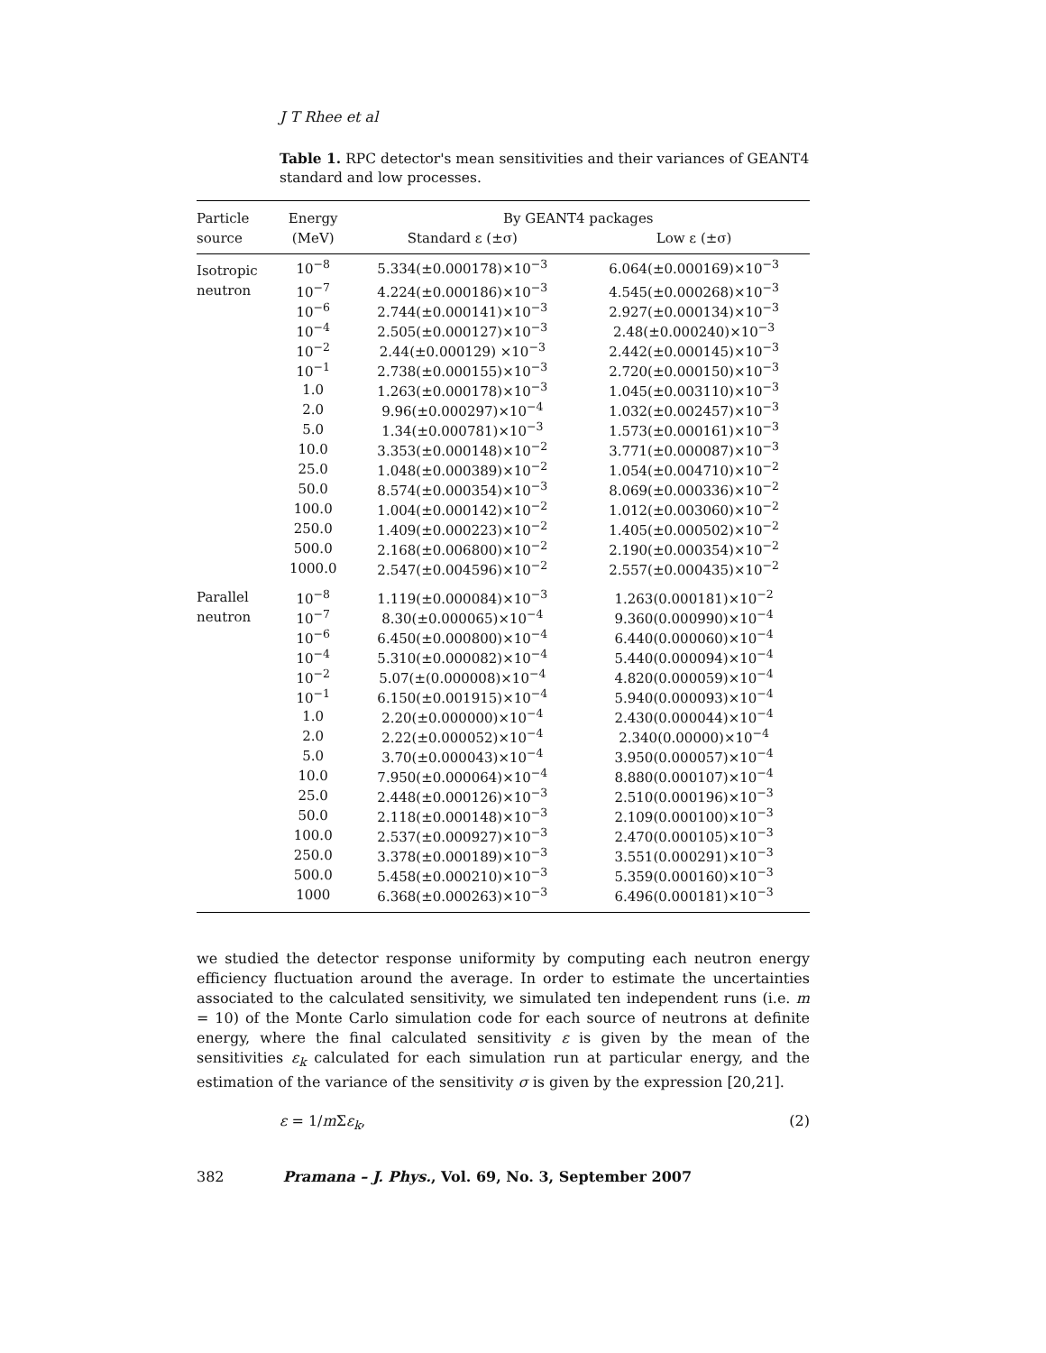J T Rhee et al
Table 1. RPC detector's mean sensitivities and their variances of GEANT4 standard and low processes.
| Particle | Energy | By GEANT4 packages | |
| --- | --- | --- | --- |
| source | (MeV) | Standard ε (±σ) | Low ε (±σ) |
| Isotropic | 10<sup>−8</sup> | 5.334(±0.000178)×10<sup>−3</sup> | 6.064(±0.000169)×10<sup>−3</sup> |
| neutron | 10<sup>−7</sup> | 4.224(±0.000186)×10<sup>−3</sup> | 4.545(±0.000268)×10<sup>−3</sup> |
| | 10<sup>−6</sup> | 2.744(±0.000141)×10<sup>−3</sup> | 2.927(±0.000134)×10<sup>−3</sup> |
| | 10<sup>−4</sup> | 2.505(±0.000127)×10<sup>−3</sup> | 2.48(±0.000240)×10<sup>−3</sup> |
| | 10<sup>−2</sup> | 2.44(±0.000129) ×10<sup>−3</sup> | 2.442(±0.000145)×10<sup>−3</sup> |
| | 10<sup>−1</sup> | 2.738(±0.000155)×10<sup>−3</sup> | 2.720(±0.000150)×10<sup>−3</sup> |
| | 1.0 | 1.263(±0.000178)×10<sup>−3</sup> | 1.045(±0.003110)×10<sup>−3</sup> |
| | 2.0 | 9.96(±0.000297)×10<sup>−4</sup> | 1.032(±0.002457)×10<sup>−3</sup> |
| | 5.0 | 1.34(±0.000781)×10<sup>−3</sup> | 1.573(±0.000161)×10<sup>−3</sup> |
| | 10.0 | 3.353(±0.000148)×10<sup>−2</sup> | 3.771(±0.000087)×10<sup>−3</sup> |
| | 25.0 | 1.048(±0.000389)×10<sup>−2</sup> | 1.054(±0.004710)×10<sup>−2</sup> |
| | 50.0 | 8.574(±0.000354)×10<sup>−3</sup> | 8.069(±0.000336)×10<sup>−2</sup> |
| | 100.0 | 1.004(±0.000142)×10<sup>−2</sup> | 1.012(±0.003060)×10<sup>−2</sup> |
| | 250.0 | 1.409(±0.000223)×10<sup>−2</sup> | 1.405(±0.000502)×10<sup>−2</sup> |
| | 500.0 | 2.168(±0.006800)×10<sup>−2</sup> | 2.190(±0.000354)×10<sup>−2</sup> |
| | 1000.0 | 2.547(±0.004596)×10<sup>−2</sup> | 2.557(±0.000435)×10<sup>−2</sup> |
| Parallel | 10<sup>−8</sup> | 1.119(±0.000084)×10<sup>−3</sup> | 1.263(0.000181)×10<sup>−2</sup> |
| neutron | 10<sup>−7</sup> | 8.30(±0.000065)×10<sup>−4</sup> | 9.360(0.000990)×10<sup>−4</sup> |
| | 10<sup>−6</sup> | 6.450(±0.000800)×10<sup>−4</sup> | 6.440(0.000060)×10<sup>−4</sup> |
| | 10<sup>−4</sup> | 5.310(±0.000082)×10<sup>−4</sup> | 5.440(0.000094)×10<sup>−4</sup> |
| | 10<sup>−2</sup> | 5.07(±(0.000008)×10<sup>−4</sup> | 4.820(0.000059)×10<sup>−4</sup> |
| | 10<sup>−1</sup> | 6.150(±0.001915)×10<sup>−4</sup> | 5.940(0.000093)×10<sup>−4</sup> |
| | 1.0 | 2.20(±0.000000)×10<sup>−4</sup> | 2.430(0.000044)×10<sup>−4</sup> |
| | 2.0 | 2.22(±0.000052)×10<sup>−4</sup> | 2.340(0.00000)×10<sup>−4</sup> |
| | 5.0 | 3.70(±0.000043)×10<sup>−4</sup> | 3.950(0.000057)×10<sup>−4</sup> |
| | 10.0 | 7.950(±0.000064)×10<sup>−4</sup> | 8.880(0.000107)×10<sup>−4</sup> |
| | 25.0 | 2.448(±0.000126)×10<sup>−3</sup> | 2.510(0.000196)×10<sup>−3</sup> |
| | 50.0 | 2.118(±0.000148)×10<sup>−3</sup> | 2.109(0.000100)×10<sup>−3</sup> |
| | 100.0 | 2.537(±0.000927)×10<sup>−3</sup> | 2.470(0.000105)×10<sup>−3</sup> |
| | 250.0 | 3.378(±0.000189)×10<sup>−3</sup> | 3.551(0.000291)×10<sup>−3</sup> |
| | 500.0 | 5.458(±0.000210)×10<sup>−3</sup> | 5.359(0.000160)×10<sup>−3</sup> |
| | 1000 | 6.368(±0.000263)×10<sup>−3</sup> | 6.496(0.000181)×10<sup>−3</sup> |
we studied the detector response uniformity by computing each neutron energy efficiency fluctuation around the average. In order to estimate the uncertainties associated to the calculated sensitivity, we simulated ten independent runs (i.e. m = 10) of the Monte Carlo simulation code for each source of neutrons at definite energy, where the final calculated sensitivity ε is given by the mean of the sensitivities ε<sub>k</sub> calculated for each simulation run at particular energy, and the estimation of the variance of the sensitivity σ is given by the expression [20,21].
ε = 1/m Σε<sub>k</sub>, (2)
382 Pramana – J. Phys., Vol. 69, No. 3, September 2007